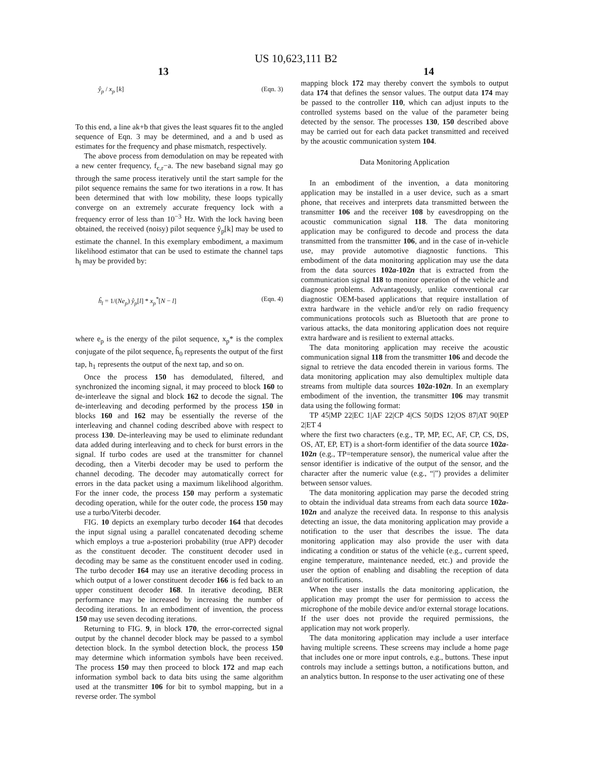US 10,623,111 B2
13 14
ŷ<sub>p</sub> / x<sub>p</sub> [k] (Eqn. 3)
To this end, a line ak+b that gives the least squares fit to the angled sequence of Eqn. 3 may be determined, and a and b used as estimates for the frequency and phase mismatch, respectively.
The above process from demodulation on may be repeated with a new center frequency, f<sub>c,r</sub>−a. The new baseband signal may go through the same process iteratively until the start sample for the pilot sequence remains the same for two iterations in a row. It has been determined that with low mobility, these loops typically converge on an extremely accurate frequency lock with a frequency error of less than 10<sup>−3</sup> Hz. With the lock having been obtained, the received (noisy) pilot sequence ŷ<sub>p</sub>[k] may be used to estimate the channel. In this exemplary embodiment, a maximum likelihood estimator that can be used to estimate the channel taps h<sub>l</sub> may be provided by:
ĥ<sub>l</sub> = 1/(Ne<sub>p</sub>) ŷ<sub>p</sub>[l] * x<sub>p</sub><sup>*</sup>[N − l] (Eqn. 4)
where e<sub>p</sub> is the energy of the pilot sequence, x<sub>p</sub>* is the complex conjugate of the pilot sequence, ĥ<sub>0</sub> represents the output of the first tap, h<sub>1</sub> represents the output of the next tap, and so on.
Once the process 150 has demodulated, filtered, and synchronized the incoming signal, it may proceed to block 160 to de-interleave the signal and block 162 to decode the signal. The de-interleaving and decoding performed by the process 150 in blocks 160 and 162 may be essentially the reverse of the interleaving and channel coding described above with respect to process 130. De-interleaving may be used to eliminate redundant data added during interleaving and to check for burst errors in the signal. If turbo codes are used at the transmitter for channel decoding, then a Viterbi decoder may be used to perform the channel decoding. The decoder may automatically correct for errors in the data packet using a maximum likelihood algorithm. For the inner code, the process 150 may perform a systematic decoding operation, while for the outer code, the process 150 may use a turbo/Viterbi decoder.
FIG. 10 depicts an exemplary turbo decoder 164 that decodes the input signal using a parallel concatenated decoding scheme which employs a true a-posteriori probability (true APP) decoder as the constituent decoder. The constituent decoder used in decoding may be same as the constituent encoder used in coding. The turbo decoder 164 may use an iterative decoding process in which output of a lower constituent decoder 166 is fed back to an upper constituent decoder 168. In iterative decoding, BER performance may be increased by increasing the number of decoding iterations. In an embodiment of invention, the process 150 may use seven decoding iterations.
Returning to FIG. 9, in block 170, the error-corrected signal output by the channel decoder block may be passed to a symbol detection block. In the symbol detection block, the process 150 may determine which information symbols have been received. The process 150 may then proceed to block 172 and map each information symbol back to data bits using the same algorithm used at the transmitter 106 for bit to symbol mapping, but in a reverse order. The symbol
mapping block 172 may thereby convert the symbols to output data 174 that defines the sensor values. The output data 174 may be passed to the controller 110, which can adjust inputs to the controlled systems based on the value of the parameter being detected by the sensor. The processes 130, 150 described above may be carried out for each data packet transmitted and received by the acoustic communication system 104.
Data Monitoring Application
In an embodiment of the invention, a data monitoring application may be installed in a user device, such as a smart phone, that receives and interprets data transmitted between the transmitter 106 and the receiver 108 by eavesdropping on the acoustic communication signal 118. The data monitoring application may be configured to decode and process the data transmitted from the transmitter 106, and in the case of in-vehicle use, may provide automotive diagnostic functions. This embodiment of the data monitoring application may use the data from the data sources 102a-102n that is extracted from the communication signal 118 to monitor operation of the vehicle and diagnose problems. Advantageously, unlike conventional car diagnostic OEM-based applications that require installation of extra hardware in the vehicle and/or rely on radio frequency communications protocols such as Bluetooth that are prone to various attacks, the data monitoring application does not require extra hardware and is resilient to external attacks.
The data monitoring application may receive the acoustic communication signal 118 from the transmitter 106 and decode the signal to retrieve the data encoded therein in various forms. The data monitoring application may also demultiplex multiple data streams from multiple data sources 102a-102n. In an exemplary embodiment of the invention, the transmitter 106 may transmit data using the following format:
TP 45|MP 22|EC 1|AF 22|CP 4|CS 50|DS 12|OS 87|AT 90|EP 2|ET 4
where the first two characters (e.g., TP, MP, EC, AF, CP, CS, DS, OS, AT, EP, ET) is a short-form identifier of the data source 102a-102n (e.g., TP=temperature sensor), the numerical value after the sensor identifier is indicative of the output of the sensor, and the character after the numeric value (e.g., “|”) provides a delimiter between sensor values.
The data monitoring application may parse the decoded string to obtain the individual data streams from each data source 102a-102n and analyze the received data. In response to this analysis detecting an issue, the data monitoring application may provide a notification to the user that describes the issue. The data monitoring application may also provide the user with data indicating a condition or status of the vehicle (e.g., current speed, engine temperature, maintenance needed, etc.) and provide the user the option of enabling and disabling the reception of data and/or notifications.
When the user installs the data monitoring application, the application may prompt the user for permission to access the microphone of the mobile device and/or external storage locations. If the user does not provide the required permissions, the application may not work properly.
The data monitoring application may include a user interface having multiple screens. These screens may include a home page that includes one or more input controls, e.g., buttons. These input controls may include a settings button, a notifications button, and an analytics button. In response to the user activating one of these